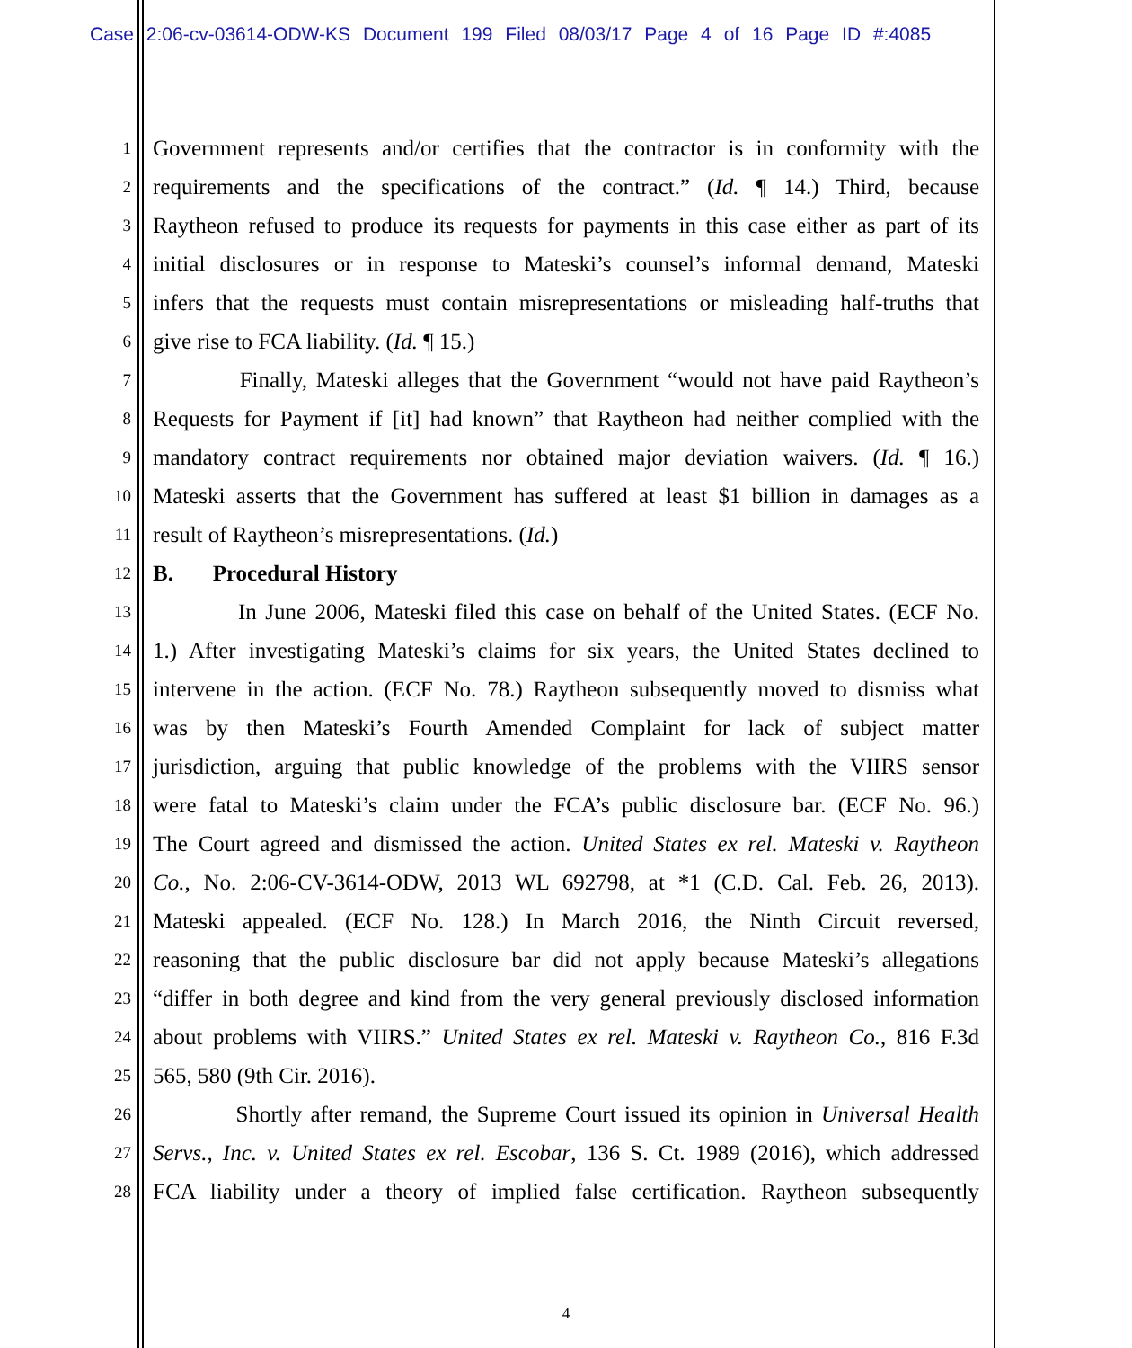Case 2:06-cv-03614-ODW-KS Document 199 Filed 08/03/17 Page 4 of 16 Page ID #:4085
1 Government represents and/or certifies that the contractor is in conformity with the
2 requirements and the specifications of the contract.” (Id. ¶ 14.) Third, because
3 Raytheon refused to produce its requests for payments in this case either as part of its
4 initial disclosures or in response to Mateski’s counsel’s informal demand, Mateski
5 infers that the requests must contain misrepresentations or misleading half-truths that
6 give rise to FCA liability. (Id. ¶ 15.)
7 Finally, Mateski alleges that the Government “would not have paid Raytheon’s
8 Requests for Payment if [it] had known” that Raytheon had neither complied with the
9 mandatory contract requirements nor obtained major deviation waivers. (Id. ¶ 16.)
10 Mateski asserts that the Government has suffered at least $1 billion in damages as a
11 result of Raytheon’s misrepresentations. (Id.)
12 B. Procedural History
13 In June 2006, Mateski filed this case on behalf of the United States. (ECF No.
14 1.) After investigating Mateski’s claims for six years, the United States declined to
15 intervene in the action. (ECF No. 78.) Raytheon subsequently moved to dismiss what
16 was by then Mateski’s Fourth Amended Complaint for lack of subject matter
17 jurisdiction, arguing that public knowledge of the problems with the VIIRS sensor
18 were fatal to Mateski’s claim under the FCA’s public disclosure bar. (ECF No. 96.)
19 The Court agreed and dismissed the action. United States ex rel. Mateski v. Raytheon
20 Co., No. 2:06-CV-3614-ODW, 2013 WL 692798, at *1 (C.D. Cal. Feb. 26, 2013).
21 Mateski appealed. (ECF No. 128.) In March 2016, the Ninth Circuit reversed,
22 reasoning that the public disclosure bar did not apply because Mateski’s allegations
23 “differ in both degree and kind from the very general previously disclosed information
24 about problems with VIIRS.” United States ex rel. Mateski v. Raytheon Co., 816 F.3d
25 565, 580 (9th Cir. 2016).
26 Shortly after remand, the Supreme Court issued its opinion in Universal Health
27 Servs., Inc. v. United States ex rel. Escobar, 136 S. Ct. 1989 (2016), which addressed
28 FCA liability under a theory of implied false certification. Raytheon subsequently
4